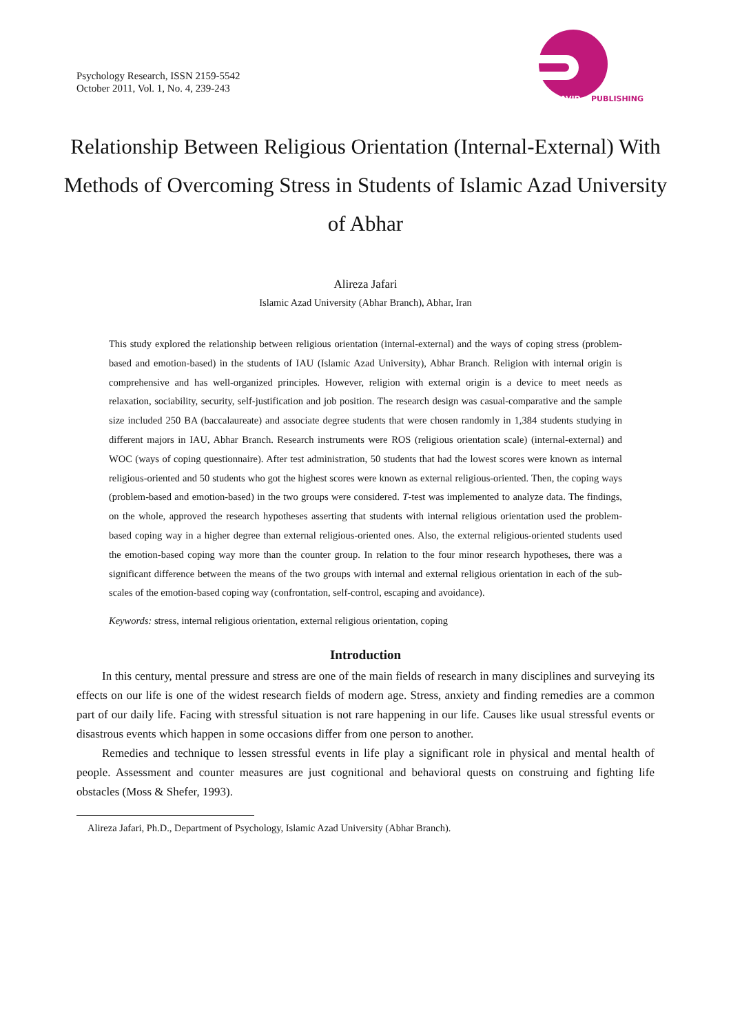Psychology Research, ISSN 2159-5542
October 2011, Vol. 1, No. 4, 239-243
DAVID
PUBLISHING
Relationship Between Religious Orientation (Internal-External) With Methods of Overcoming Stress in Students of Islamic Azad University of Abhar
Alireza Jafari
Islamic Azad University (Abhar Branch), Abhar, Iran
This study explored the relationship between religious orientation (internal-external) and the ways of coping stress (problem-based and emotion-based) in the students of IAU (Islamic Azad University), Abhar Branch. Religion with internal origin is comprehensive and has well-organized principles. However, religion with external origin is a device to meet needs as relaxation, sociability, security, self-justification and job position. The research design was casual-comparative and the sample size included 250 BA (baccalaureate) and associate degree students that were chosen randomly in 1,384 students studying in different majors in IAU, Abhar Branch. Research instruments were ROS (religious orientation scale) (internal-external) and WOC (ways of coping questionnaire). After test administration, 50 students that had the lowest scores were known as internal religious-oriented and 50 students who got the highest scores were known as external religious-oriented. Then, the coping ways (problem-based and emotion-based) in the two groups were considered. T-test was implemented to analyze data. The findings, on the whole, approved the research hypotheses asserting that students with internal religious orientation used the problem-based coping way in a higher degree than external religious-oriented ones. Also, the external religious-oriented students used the emotion-based coping way more than the counter group. In relation to the four minor research hypotheses, there was a significant difference between the means of the two groups with internal and external religious orientation in each of the sub-scales of the emotion-based coping way (confrontation, self-control, escaping and avoidance).
Keywords: stress, internal religious orientation, external religious orientation, coping
Introduction
In this century, mental pressure and stress are one of the main fields of research in many disciplines and surveying its effects on our life is one of the widest research fields of modern age. Stress, anxiety and finding remedies are a common part of our daily life. Facing with stressful situation is not rare happening in our life. Causes like usual stressful events or disastrous events which happen in some occasions differ from one person to another.
Remedies and technique to lessen stressful events in life play a significant role in physical and mental health of people. Assessment and counter measures are just cognitional and behavioral quests on construing and fighting life obstacles (Moss & Shefer, 1993).
Alireza Jafari, Ph.D., Department of Psychology, Islamic Azad University (Abhar Branch).